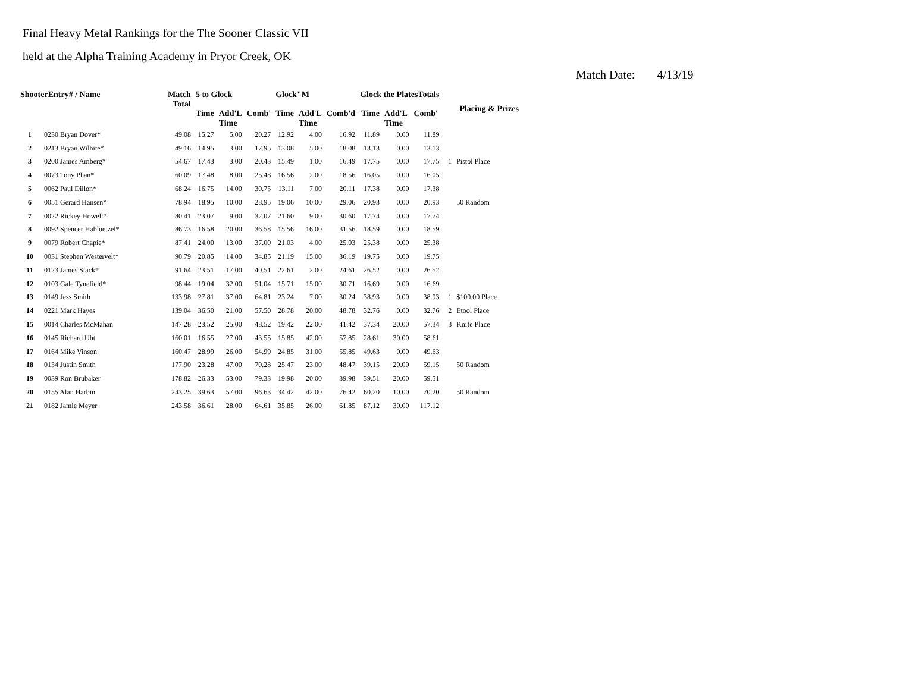Final Heavy Metal Rankings for the The Sooner Classic VII
held at the Alpha Training Academy in Pryor Creek, OK
Match Date: 4/13/19
| ShooterEntry# / Name | | Match Total | 5 to Glock | | | Glock"M | | | Glock the PlatesTotals | | | Placing & Prizes | |
| --- | --- | --- | --- | --- | --- | --- | --- | --- | --- | --- | --- | --- | --- |
| | | | Time | Add'L Time | Comb' | Time | Add'L Time | Comb'd | Time | Add'L Time | Comb' | | |
| 1 | 0230 Bryan Dover* | 49.08 | 15.27 | 5.00 | 20.27 | 12.92 | 4.00 | 16.92 | 11.89 | 0.00 | 11.89 | | |
| 2 | 0213 Bryan Wilhite* | 49.16 | 14.95 | 3.00 | 17.95 | 13.08 | 5.00 | 18.08 | 13.13 | 0.00 | 13.13 | | |
| 3 | 0200 James Amberg* | 54.67 | 17.43 | 3.00 | 20.43 | 15.49 | 1.00 | 16.49 | 17.75 | 0.00 | 17.75 | 1 | Pistol Place |
| 4 | 0073 Tony Phan* | 60.09 | 17.48 | 8.00 | 25.48 | 16.56 | 2.00 | 18.56 | 16.05 | 0.00 | 16.05 | | |
| 5 | 0062 Paul Dillon* | 68.24 | 16.75 | 14.00 | 30.75 | 13.11 | 7.00 | 20.11 | 17.38 | 0.00 | 17.38 | | |
| 6 | 0051 Gerard Hansen* | 78.94 | 18.95 | 10.00 | 28.95 | 19.06 | 10.00 | 29.06 | 20.93 | 0.00 | 20.93 | | 50 Random |
| 7 | 0022 Rickey Howell* | 80.41 | 23.07 | 9.00 | 32.07 | 21.60 | 9.00 | 30.60 | 17.74 | 0.00 | 17.74 | | |
| 8 | 0092 Spencer Habluetzel* | 86.73 | 16.58 | 20.00 | 36.58 | 15.56 | 16.00 | 31.56 | 18.59 | 0.00 | 18.59 | | |
| 9 | 0079 Robert Chapie* | 87.41 | 24.00 | 13.00 | 37.00 | 21.03 | 4.00 | 25.03 | 25.38 | 0.00 | 25.38 | | |
| 10 | 0031 Stephen Westervelt* | 90.79 | 20.85 | 14.00 | 34.85 | 21.19 | 15.00 | 36.19 | 19.75 | 0.00 | 19.75 | | |
| 11 | 0123 James Stack* | 91.64 | 23.51 | 17.00 | 40.51 | 22.61 | 2.00 | 24.61 | 26.52 | 0.00 | 26.52 | | |
| 12 | 0103 Gale Tynefield* | 98.44 | 19.04 | 32.00 | 51.04 | 15.71 | 15.00 | 30.71 | 16.69 | 0.00 | 16.69 | | |
| 13 | 0149 Jess Smith | 133.98 | 27.81 | 37.00 | 64.81 | 23.24 | 7.00 | 30.24 | 38.93 | 0.00 | 38.93 | 1 | $100.00 Place |
| 14 | 0221 Mark Hayes | 139.04 | 36.50 | 21.00 | 57.50 | 28.78 | 20.00 | 48.78 | 32.76 | 0.00 | 32.76 | 2 | Etool Place |
| 15 | 0014 Charles McMahan | 147.28 | 23.52 | 25.00 | 48.52 | 19.42 | 22.00 | 41.42 | 37.34 | 20.00 | 57.34 | 3 | Knife Place |
| 16 | 0145 Richard Uht | 160.01 | 16.55 | 27.00 | 43.55 | 15.85 | 42.00 | 57.85 | 28.61 | 30.00 | 58.61 | | |
| 17 | 0164 Mike Vinson | 160.47 | 28.99 | 26.00 | 54.99 | 24.85 | 31.00 | 55.85 | 49.63 | 0.00 | 49.63 | | |
| 18 | 0134 Justin Smith | 177.90 | 23.28 | 47.00 | 70.28 | 25.47 | 23.00 | 48.47 | 39.15 | 20.00 | 59.15 | | 50 Random |
| 19 | 0039 Ron Brubaker | 178.82 | 26.33 | 53.00 | 79.33 | 19.98 | 20.00 | 39.98 | 39.51 | 20.00 | 59.51 | | |
| 20 | 0155 Alan Harbin | 243.25 | 39.63 | 57.00 | 96.63 | 34.42 | 42.00 | 76.42 | 60.20 | 10.00 | 70.20 | | 50 Random |
| 21 | 0182 Jamie Meyer | 243.58 | 36.61 | 28.00 | 64.61 | 35.85 | 26.00 | 61.85 | 87.12 | 30.00 | 117.12 | | |